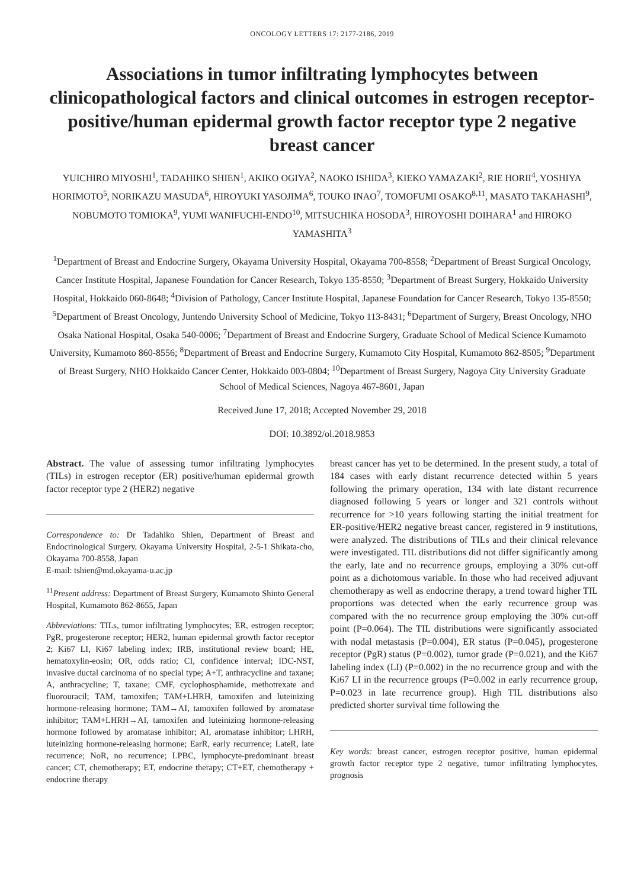ONCOLOGY LETTERS 17: 2177-2186, 2019
Associations in tumor infiltrating lymphocytes between clinicopathological factors and clinical outcomes in estrogen receptor-positive/human epidermal growth factor receptor type 2 negative breast cancer
YUICHIRO MIYOSHI<sup>1</sup>, TADAHIKO SHIEN<sup>1</sup>, AKIKO OGIYA<sup>2</sup>, NAOKO ISHIDA<sup>3</sup>, KIEKO YAMAZAKI<sup>2</sup>, RIE HORII<sup>4</sup>, YOSHIYA HORIMOTO<sup>5</sup>, NORIKAZU MASUDA<sup>6</sup>, HIROYUKI YASOJIMA<sup>6</sup>, TOUKO INAO<sup>7</sup>, TOMOFUMI OSAKO<sup>8,11</sup>, MASATO TAKAHASHI<sup>9</sup>, NOBUMOTO TOMIOKA<sup>9</sup>, YUMI WANIFUCHI-ENDO<sup>10</sup>, MITSUCHIKA HOSODA<sup>3</sup>, HIROYOSHI DOIHARA<sup>1</sup> and HIROKO YAMASHITA<sup>3</sup>
<sup>1</sup> Department of Breast and Endocrine Surgery, Okayama University Hospital, Okayama 700-8558; <sup>2</sup>Department of Breast Surgical Oncology, Cancer Institute Hospital, Japanese Foundation for Cancer Research, Tokyo 135-8550; <sup>3</sup>Department of Breast Surgery, Hokkaido University Hospital, Hokkaido 060-8648; <sup>4</sup>Division of Pathology, Cancer Institute Hospital, Japanese Foundation for Cancer Research, Tokyo 135-8550; <sup>5</sup>Department of Breast Oncology, Juntendo University School of Medicine, Tokyo 113-8431; <sup>6</sup>Department of Surgery, Breast Oncology, NHO Osaka National Hospital, Osaka 540-0006; <sup>7</sup>Department of Breast and Endocrine Surgery, Graduate School of Medical Science Kumamoto University, Kumamoto 860-8556; <sup>8</sup>Department of Breast and Endocrine Surgery, Kumamoto City Hospital, Kumamoto 862-8505; <sup>9</sup>Department of Breast Surgery, NHO Hokkaido Cancer Center, Hokkaido 003-0804; <sup>10</sup>Department of Breast Surgery, Nagoya City University Graduate School of Medical Sciences, Nagoya 467-8601, Japan
Received June 17, 2018; Accepted November 29, 2018
DOI: 10.3892/ol.2018.9853
Abstract. The value of assessing tumor infiltrating lymphocytes (TILs) in estrogen receptor (ER) positive/human epidermal growth factor receptor type 2 (HER2) negative
Correspondence to: Dr Tadahiko Shien, Department of Breast and Endocrinological Surgery, Okayama University Hospital, 2-5-1 Shikata-cho, Okayama 700-8558, Japan
E-mail: tshien@md.okayama-u.ac.jp
<sup>11</sup> Present address: Department of Breast Surgery, Kumamoto Shinto General Hospital, Kumamoto 862-8655, Japan
Abbreviations: TILs, tumor infiltrating lymphocytes; ER, estrogen receptor; PgR, progesterone receptor; HER2, human epidermal growth factor receptor 2; Ki67 LI, Ki67 labeling index; IRB, institutional review board; HE, hematoxylin-eosin; OR, odds ratio; CI, confidence interval; IDC-NST, invasive ductal carcinoma of no special type; A+T, anthracycline and taxane; A, anthracycline; T, taxane; CMF, cyclophosphamide, methotrexate and fluorouracil; TAM, tamoxifen; TAM+LHRH, tamoxifen and luteinizing hormone-releasing hormone; TAM→AI, tamoxifen followed by aromatase inhibitor; TAM+LHRH→AI, tamoxifen and luteinizing hormone-releasing hormone followed by aromatase inhibitor; AI, aromatase inhibitor; LHRH, luteinizing hormone-releasing hormone; EarR, early recurrence; LateR, late recurrence; NoR, no recurrence; LPBC, lymphocyte-predominant breast cancer; CT, chemotherapy; ET, endocrine therapy; CT+ET, chemotherapy + endocrine therapy
breast cancer has yet to be determined. In the present study, a total of 184 cases with early distant recurrence detected within 5 years following the primary operation, 134 with late distant recurrence diagnosed following 5 years or longer and 321 controls without recurrence for >10 years following starting the initial treatment for ER-positive/HER2 negative breast cancer, registered in 9 institutions, were analyzed. The distributions of TILs and their clinical relevance were investigated. TIL distributions did not differ significantly among the early, late and no recurrence groups, employing a 30% cut-off point as a dichotomous variable. In those who had received adjuvant chemotherapy as well as endocrine therapy, a trend toward higher TIL proportions was detected when the early recurrence group was compared with the no recurrence group employing the 30% cut-off point (P=0.064). The TIL distributions were significantly associated with nodal metastasis (P=0.004), ER status (P=0.045), progesterone receptor (PgR) status (P=0.002), tumor grade (P=0.021), and the Ki67 labeling index (LI) (P=0.002) in the no recurrence group and with the Ki67 LI in the recurrence groups (P=0.002 in early recurrence group, P=0.023 in late recurrence group). High TIL distributions also predicted shorter survival time following the
Key words: breast cancer, estrogen receptor positive, human epidermal growth factor receptor type 2 negative, tumor infiltrating lymphocytes, prognosis